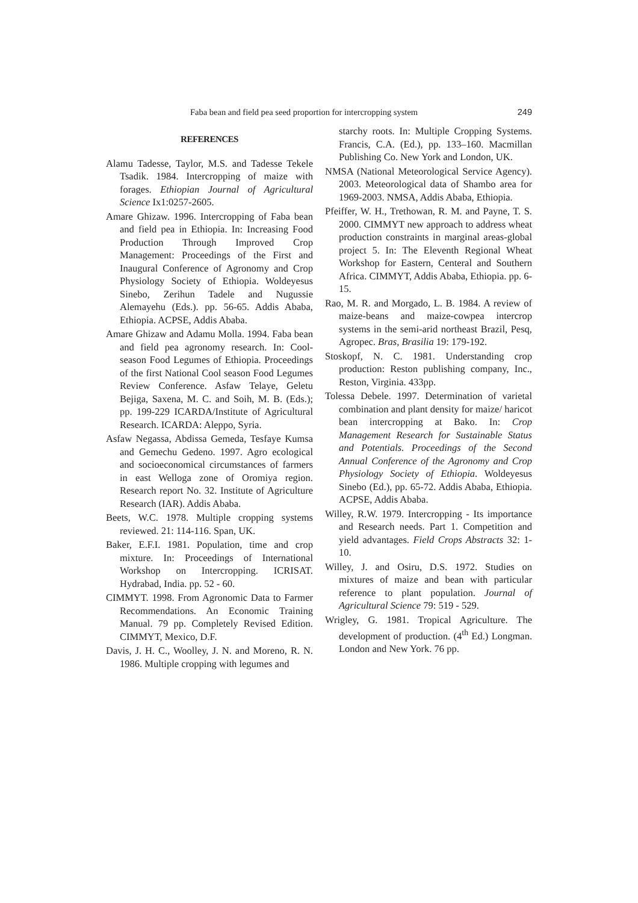Faba bean and field pea seed proportion for intercropping system 249
REFERENCES
Alamu Tadesse, Taylor, M.S. and Tadesse Tekele Tsadik. 1984. Intercropping of maize with forages. Ethiopian Journal of Agricultural Science Ix1:0257-2605.
Amare Ghizaw. 1996. Intercropping of Faba bean and field pea in Ethiopia. In: Increasing Food Production Through Improved Crop Management: Proceedings of the First and Inaugural Conference of Agronomy and Crop Physiology Society of Ethiopia. Woldeyesus Sinebo, Zerihun Tadele and Nugussie Alemayehu (Eds.). pp. 56-65. Addis Ababa, Ethiopia. ACPSE, Addis Ababa.
Amare Ghizaw and Adamu Molla. 1994. Faba bean and field pea agronomy research. In: Cool-season Food Legumes of Ethiopia. Proceedings of the first National Cool season Food Legumes Review Conference. Asfaw Telaye, Geletu Bejiga, Saxena, M. C. and Soih, M. B. (Eds.); pp. 199-229 ICARDA/Institute of Agricultural Research. ICARDA: Aleppo, Syria.
Asfaw Negassa, Abdissa Gemeda, Tesfaye Kumsa and Gemechu Gedeno. 1997. Agro ecological and socioeconomical circumstances of farmers in east Welloga zone of Oromiya region. Research report No. 32. Institute of Agriculture Research (IAR). Addis Ababa.
Beets, W.C. 1978. Multiple cropping systems reviewed. 21: 114-116. Span, UK.
Baker, E.F.I. 1981. Population, time and crop mixture. In: Proceedings of International Workshop on Intercropping. ICRISAT. Hydrabad, India. pp. 52 - 60.
CIMMYT. 1998. From Agronomic Data to Farmer Recommendations. An Economic Training Manual. 79 pp. Completely Revised Edition. CIMMYT, Mexico, D.F.
Davis, J. H. C., Woolley, J. N. and Moreno, R. N. 1986. Multiple cropping with legumes and
starchy roots. In: Multiple Cropping Systems. Francis, C.A. (Ed.), pp. 133–160. Macmillan Publishing Co. New York and London, UK.
NMSA (National Meteorological Service Agency). 2003. Meteorological data of Shambo area for 1969-2003. NMSA, Addis Ababa, Ethiopia.
Pfeiffer, W. H., Trethowan, R. M. and Payne, T. S. 2000. CIMMYT new approach to address wheat production constraints in marginal areas-global project 5. In: The Eleventh Regional Wheat Workshop for Eastern, Centeral and Southern Africa. CIMMYT, Addis Ababa, Ethiopia. pp. 6-15.
Rao, M. R. and Morgado, L. B. 1984. A review of maize-beans and maize-cowpea intercrop systems in the semi-arid northeast Brazil, Pesq, Agropec. Bras, Brasilia 19: 179-192.
Stoskopf, N. C. 1981. Understanding crop production: Reston publishing company, Inc., Reston, Virginia. 433pp.
Tolessa Debele. 1997. Determination of varietal combination and plant density for maize/ haricot bean intercropping at Bako. In: Crop Management Research for Sustainable Status and Potentials. Proceedings of the Second Annual Conference of the Agronomy and Crop Physiology Society of Ethiopia. Woldeyesus Sinebo (Ed.), pp. 65-72. Addis Ababa, Ethiopia. ACPSE, Addis Ababa.
Willey, R.W. 1979. Intercropping - Its importance and Research needs. Part 1. Competition and yield advantages. Field Crops Abstracts 32: 1-10.
Willey, J. and Osiru, D.S. 1972. Studies on mixtures of maize and bean with particular reference to plant population. Journal of Agricultural Science 79: 519 - 529.
Wrigley, G. 1981. Tropical Agriculture. The development of production. (4<sup>th</sup> Ed.) Longman. London and New York. 76 pp.